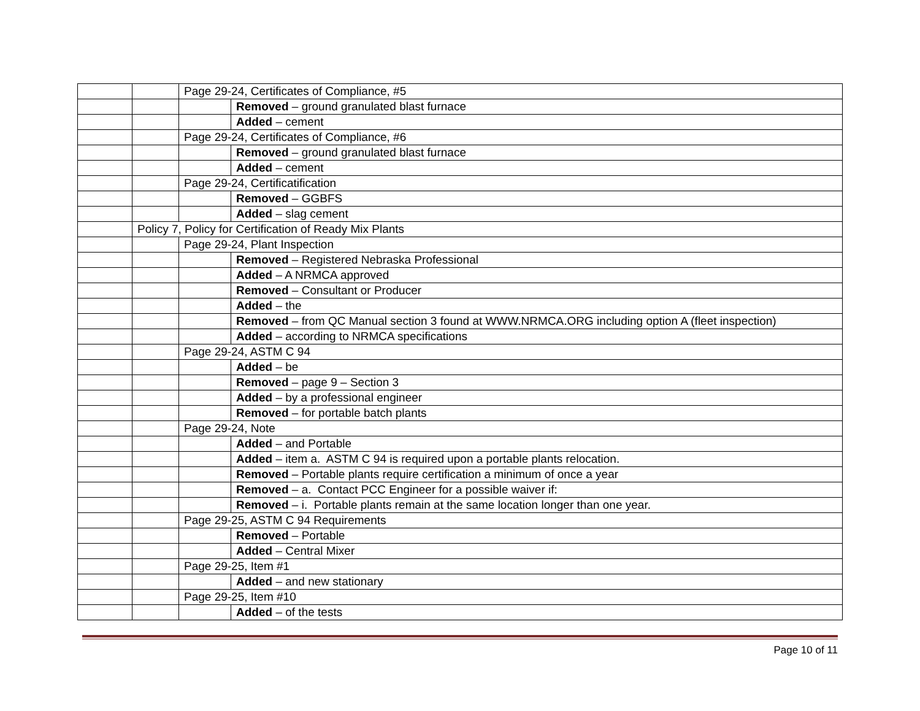| | | Page 29-24, Certificates of Compliance, #5 | |
| | | | Removed – ground granulated blast furnace |
| | | | Added – cement |
| | | Page 29-24, Certificates of Compliance, #6 | |
| | | | Removed – ground granulated blast furnace |
| | | | Added – cement |
| | | Page 29-24, Certificatification | |
| | | | Removed – GGBFS |
| | | | Added – slag cement |
| | Policy 7, Policy for Certification of Ready Mix Plants | | |
| | | Page 29-24, Plant Inspection | |
| | | | Removed – Registered Nebraska Professional |
| | | | Added – A NRMCA approved |
| | | | Removed – Consultant or Producer |
| | | | Added – the |
| | | | Removed – from QC Manual section 3 found at WWW.NRMCA.ORG including option A (fleet inspection) |
| | | | Added – according to NRMCA specifications |
| | | Page 29-24, ASTM C 94 | |
| | | | Added – be |
| | | | Removed – page 9 – Section 3 |
| | | | Added – by a professional engineer |
| | | | Removed – for portable batch plants |
| | | Page 29-24, Note | |
| | | | Added – and Portable |
| | | | Added – item a. ASTM C 94 is required upon a portable plants relocation. |
| | | | Removed – Portable plants require certification a minimum of once a year |
| | | | Removed – a. Contact PCC Engineer for a possible waiver if: |
| | | | Removed – i. Portable plants remain at the same location longer than one year. |
| | | Page 29-25, ASTM C 94 Requirements | |
| | | | Removed – Portable |
| | | | Added – Central Mixer |
| | | Page 29-25, Item #1 | |
| | | | Added – and new stationary |
| | | Page 29-25, Item #10 | |
| | | | Added – of the tests |
Page 10 of 11